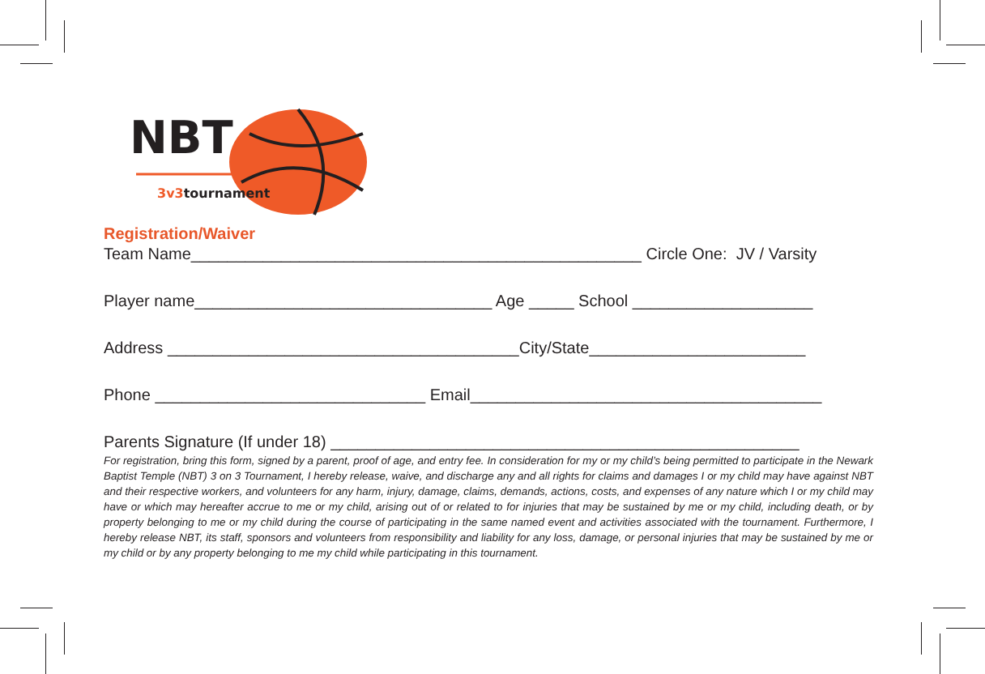NBT
3v3tournament
Registration/Waiver
Team Name__________________________________________________ Circle One: JV / Varsity
Player name_________________________________ Age _____ School ____________________
Address _______________________________________City/State________________________
Phone ______________________________ Email_______________________________________
Parents Signature (If under 18) ____________________________________________________
For registration, bring this form, signed by a parent, proof of age, and entry fee. In consideration for my or my child’s being permitted to participate in the Newark Baptist Temple (NBT) 3 on 3 Tournament, I hereby release, waive, and discharge any and all rights for claims and damages I or my child may have against NBT and their respective workers, and volunteers for any harm, injury, damage, claims, demands, actions, costs, and expenses of any nature which I or my child may have or which may hereafter accrue to me or my child, arising out of or related to for injuries that may be sustained by me or my child, including death, or by property belonging to me or my child during the course of participating in the same named event and activities associated with the tournament. Furthermore, I hereby release NBT, its staff, sponsors and volunteers from responsibility and liability for any loss, damage, or personal injuries that may be sustained by me or my child or by any property belonging to me my child while participating in this tournament.